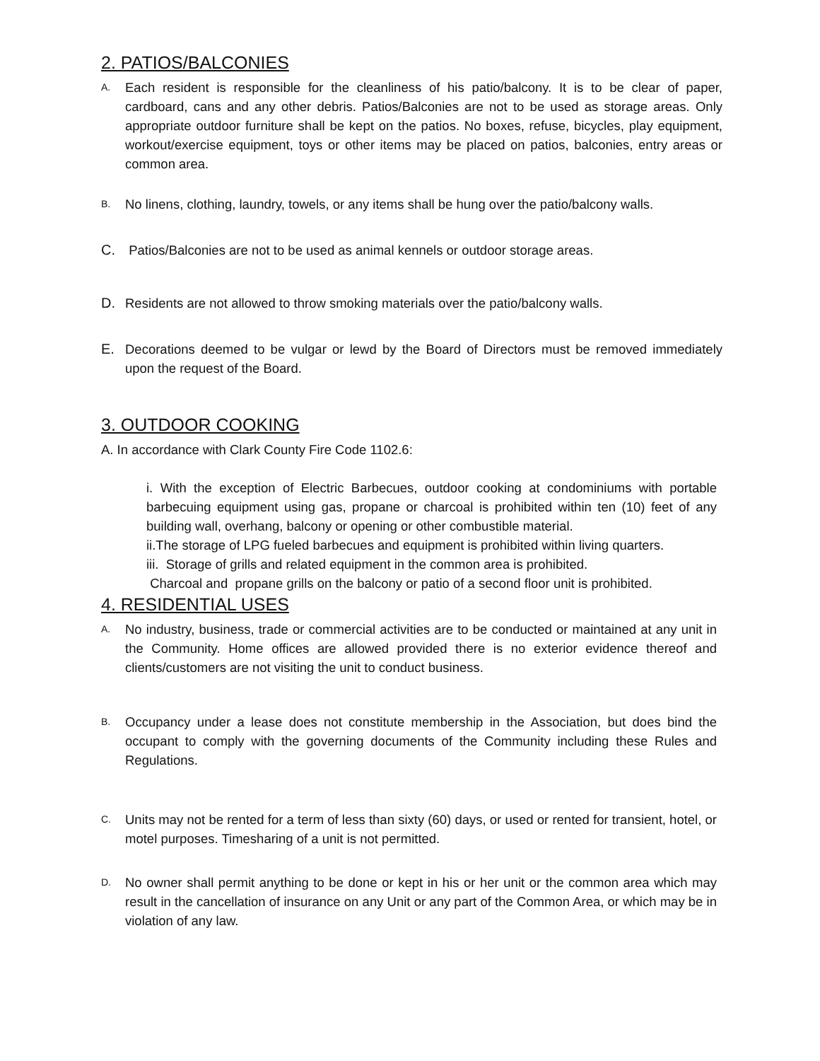2. PATIOS/BALCONIES
A.
Each resident is responsible for the cleanliness of his patio/balcony. It is to be clear of paper, cardboard, cans and any other debris. Patios/Balconies are not to be used as storage areas. Only appropriate outdoor furniture shall be kept on the patios. No boxes, refuse, bicycles, play equipment, workout/exercise equipment, toys or other items may be placed on patios, balconies, entry areas or common area.
B.
No linens, clothing, laundry, towels, or any items shall be hung over the patio/balcony walls.
C. Patios/Balconies are not to be used as animal kennels or outdoor storage areas.
D. Residents are not allowed to throw smoking materials over the patio/balcony walls.
E. Decorations deemed to be vulgar or lewd by the Board of Directors must be removed immediately upon the request of the Board.
3. OUTDOOR COOKING
A. In accordance with Clark County Fire Code 1102.6:
i. With the exception of Electric Barbecues, outdoor cooking at condominiums with portable barbecuing equipment using gas, propane or charcoal is prohibited within ten (10) feet of any building wall, overhang, balcony or opening or other combustible material.
ii.The storage of LPG fueled barbecues and equipment is prohibited within living quarters.
iii. Storage of grills and related equipment in the common area is prohibited.
Charcoal and propane grills on the balcony or patio of a second floor unit is prohibited.
4. RESIDENTIAL USES
A.
No industry, business, trade or commercial activities are to be conducted or maintained at any unit in the Community. Home offices are allowed provided there is no exterior evidence thereof and clients/customers are not visiting the unit to conduct business.
B.
Occupancy under a lease does not constitute membership in the Association, but does bind the occupant to comply with the governing documents of the Community including these Rules and Regulations.
C.
Units may not be rented for a term of less than sixty (60) days, or used or rented for transient, hotel, or motel purposes. Timesharing of a unit is not permitted.
D.
No owner shall permit anything to be done or kept in his or her unit or the common area which may result in the cancellation of insurance on any Unit or any part of the Common Area, or which may be in violation of any law.